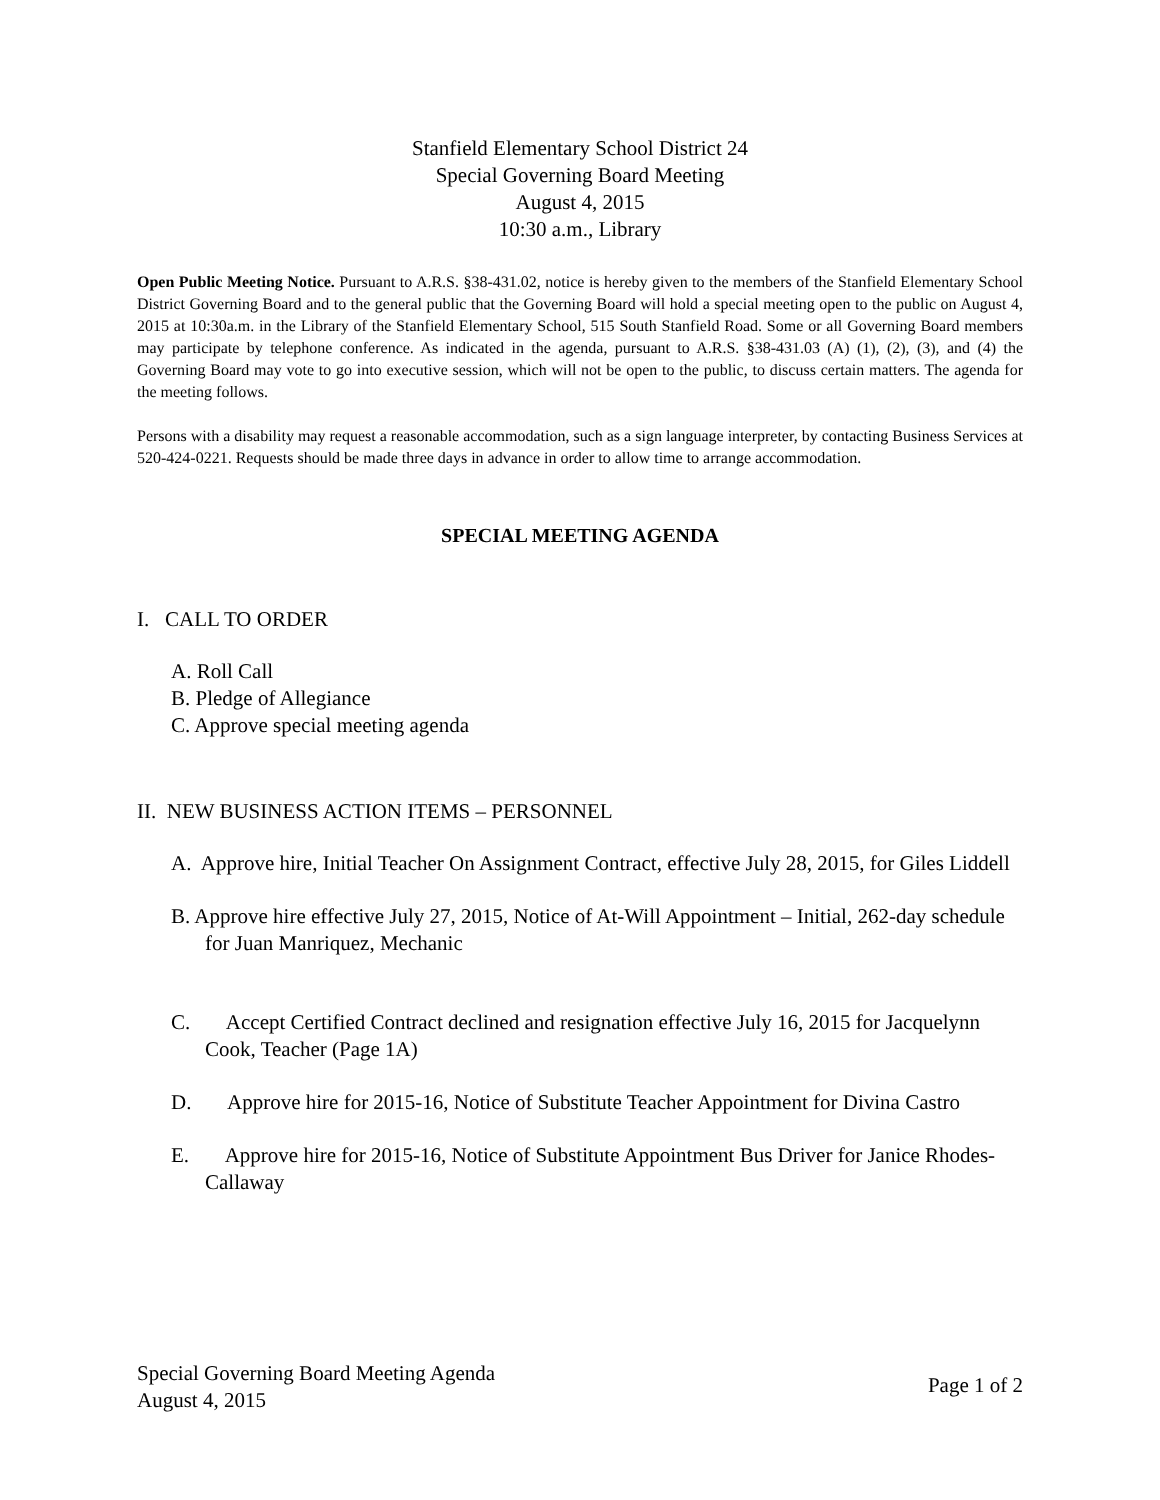Stanfield Elementary School District 24
Special Governing Board Meeting
August 4, 2015
10:30 a.m., Library
Open Public Meeting Notice. Pursuant to A.R.S. §38-431.02, notice is hereby given to the members of the Stanfield Elementary School District Governing Board and to the general public that the Governing Board will hold a special meeting open to the public on August 4, 2015 at 10:30a.m. in the Library of the Stanfield Elementary School, 515 South Stanfield Road. Some or all Governing Board members may participate by telephone conference. As indicated in the agenda, pursuant to A.R.S. §38-431.03 (A) (1), (2), (3), and (4) the Governing Board may vote to go into executive session, which will not be open to the public, to discuss certain matters. The agenda for the meeting follows.
Persons with a disability may request a reasonable accommodation, such as a sign language interpreter, by contacting Business Services at 520-424-0221. Requests should be made three days in advance in order to allow time to arrange accommodation.
SPECIAL MEETING AGENDA
I. CALL TO ORDER
A. Roll Call
B. Pledge of Allegiance
C. Approve special meeting agenda
II. NEW BUSINESS ACTION ITEMS – PERSONNEL
A. Approve hire, Initial Teacher On Assignment Contract, effective July 28, 2015, for Giles Liddell
B. Approve hire effective July 27, 2015, Notice of At-Will Appointment – Initial, 262-day schedule for Juan Manriquez, Mechanic
C. Accept Certified Contract declined and resignation effective July 16, 2015 for Jacquelynn Cook, Teacher (Page 1A)
D. Approve hire for 2015-16, Notice of Substitute Teacher Appointment for Divina Castro
E. Approve hire for 2015-16, Notice of Substitute Appointment Bus Driver for Janice Rhodes-Callaway
Special Governing Board Meeting Agenda
August 4, 2015
Page 1 of 2